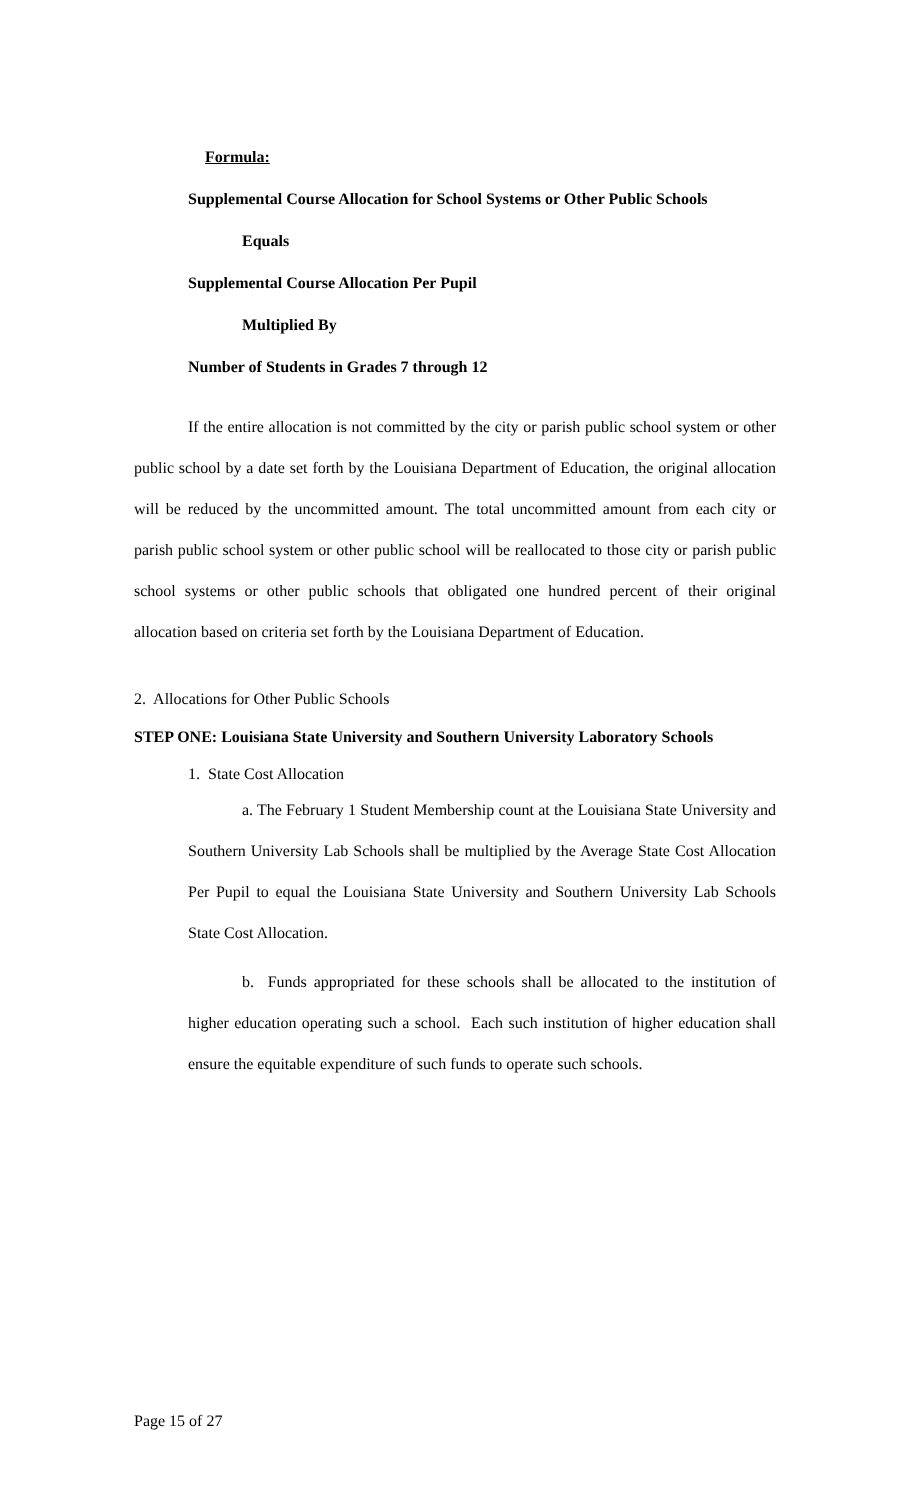Formula:
Supplemental Course Allocation for School Systems or Other Public Schools
Equals
Supplemental Course Allocation Per Pupil
Multiplied By
Number of Students in Grades 7 through 12
If the entire allocation is not committed by the city or parish public school system or other public school by a date set forth by the Louisiana Department of Education, the original allocation will be reduced by the uncommitted amount. The total uncommitted amount from each city or parish public school system or other public school will be reallocated to those city or parish public school systems or other public schools that obligated one hundred percent of their original allocation based on criteria set forth by the Louisiana Department of Education.
2. Allocations for Other Public Schools
STEP ONE: Louisiana State University and Southern University Laboratory Schools
1. State Cost Allocation
a. The February 1 Student Membership count at the Louisiana State University and Southern University Lab Schools shall be multiplied by the Average State Cost Allocation Per Pupil to equal the Louisiana State University and Southern University Lab Schools State Cost Allocation.
b. Funds appropriated for these schools shall be allocated to the institution of higher education operating such a school. Each such institution of higher education shall ensure the equitable expenditure of such funds to operate such schools.
Page 15 of 27